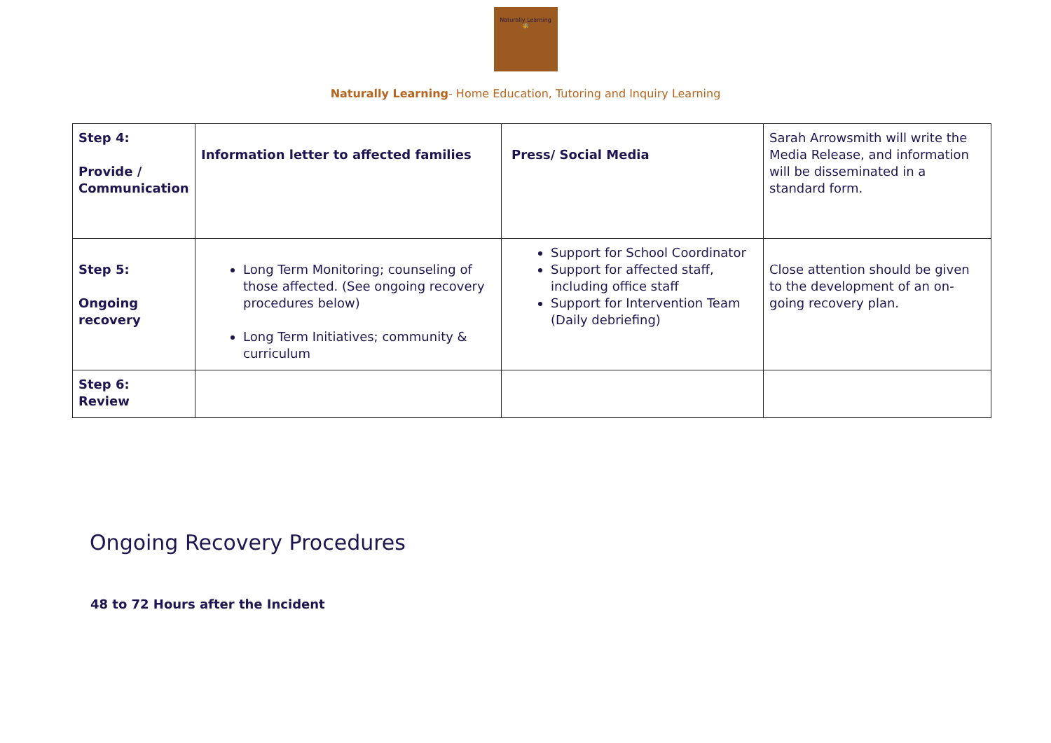Naturally Learning
🐝
Naturally Learning- Home Education, Tutoring and Inquiry Learning
| Step 4: Provide / Communication | Information letter to affected families | Press/ Social Media | Sarah Arrowsmith will write the Media Release, and information will be disseminated in a standard form. |
| Step 5: Ongoing recovery | Long Term Monitoring; counseling of those affected. (See ongoing recovery procedures below) Long Term Initiatives; community & curriculum | Support for School Coordinator Support for affected staff, including office staff Support for Intervention Team (Daily debriefing) | Close attention should be given to the development of an on-going recovery plan. |
| Step 6: Review | | | |
Ongoing Recovery Procedures
48 to 72 Hours after the Incident